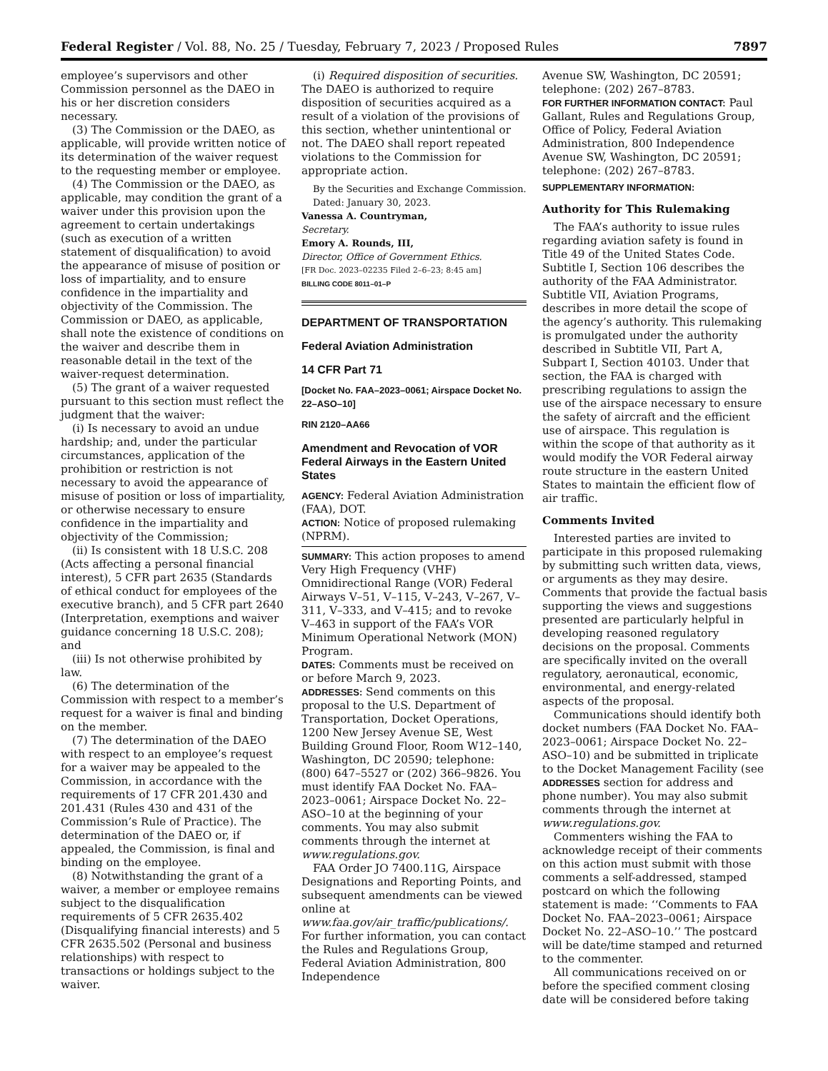Federal Register / Vol. 88, No. 25 / Tuesday, February 7, 2023 / Proposed Rules 7897
employee’s supervisors and other Commission personnel as the DAEO in his or her discretion considers necessary.
(3) The Commission or the DAEO, as applicable, will provide written notice of its determination of the waiver request to the requesting member or employee.
(4) The Commission or the DAEO, as applicable, may condition the grant of a waiver under this provision upon the agreement to certain undertakings (such as execution of a written statement of disqualification) to avoid the appearance of misuse of position or loss of impartiality, and to ensure confidence in the impartiality and objectivity of the Commission. The Commission or DAEO, as applicable, shall note the existence of conditions on the waiver and describe them in reasonable detail in the text of the waiver-request determination.
(5) The grant of a waiver requested pursuant to this section must reflect the judgment that the waiver:
(i) Is necessary to avoid an undue hardship; and, under the particular circumstances, application of the prohibition or restriction is not necessary to avoid the appearance of misuse of position or loss of impartiality, or otherwise necessary to ensure confidence in the impartiality and objectivity of the Commission;
(ii) Is consistent with 18 U.S.C. 208 (Acts affecting a personal financial interest), 5 CFR part 2635 (Standards of ethical conduct for employees of the executive branch), and 5 CFR part 2640 (Interpretation, exemptions and waiver guidance concerning 18 U.S.C. 208); and
(iii) Is not otherwise prohibited by law.
(6) The determination of the Commission with respect to a member’s request for a waiver is final and binding on the member.
(7) The determination of the DAEO with respect to an employee’s request for a waiver may be appealed to the Commission, in accordance with the requirements of 17 CFR 201.430 and 201.431 (Rules 430 and 431 of the Commission’s Rule of Practice). The determination of the DAEO or, if appealed, the Commission, is final and binding on the employee.
(8) Notwithstanding the grant of a waiver, a member or employee remains subject to the disqualification requirements of 5 CFR 2635.402 (Disqualifying financial interests) and 5 CFR 2635.502 (Personal and business relationships) with respect to transactions or holdings subject to the waiver.
(i) Required disposition of securities. The DAEO is authorized to require disposition of securities acquired as a result of a violation of the provisions of this section, whether unintentional or not. The DAEO shall report repeated violations to the Commission for appropriate action.
By the Securities and Exchange Commission.
Dated: January 30, 2023.
Vanessa A. Countryman,
Secretary.
Emory A. Rounds, III,
Director, Office of Government Ethics.
[FR Doc. 2023–02235 Filed 2–6–23; 8:45 am]
BILLING CODE 8011–01–P
DEPARTMENT OF TRANSPORTATION
Federal Aviation Administration
14 CFR Part 71
[Docket No. FAA–2023–0061; Airspace Docket No. 22–ASO–10]
RIN 2120–AA66
Amendment and Revocation of VOR Federal Airways in the Eastern United States
AGENCY: Federal Aviation Administration (FAA), DOT.
ACTION: Notice of proposed rulemaking (NPRM).
SUMMARY: This action proposes to amend Very High Frequency (VHF) Omnidirectional Range (VOR) Federal Airways V–51, V–115, V–243, V–267, V–311, V–333, and V–415; and to revoke V–463 in support of the FAA’s VOR Minimum Operational Network (MON) Program.
DATES: Comments must be received on or before March 9, 2023.
ADDRESSES: Send comments on this proposal to the U.S. Department of Transportation, Docket Operations, 1200 New Jersey Avenue SE, West Building Ground Floor, Room W12–140, Washington, DC 20590; telephone: (800) 647–5527 or (202) 366–9826. You must identify FAA Docket No. FAA–2023–0061; Airspace Docket No. 22–ASO–10 at the beginning of your comments. You may also submit comments through the internet at www.regulations.gov.
FAA Order JO 7400.11G, Airspace Designations and Reporting Points, and subsequent amendments can be viewed online at www.faa.gov/air_traffic/publications/. For further information, you can contact the Rules and Regulations Group, Federal Aviation Administration, 800 Independence
Avenue SW, Washington, DC 20591; telephone: (202) 267–8783.
FOR FURTHER INFORMATION CONTACT: Paul Gallant, Rules and Regulations Group, Office of Policy, Federal Aviation Administration, 800 Independence Avenue SW, Washington, DC 20591; telephone: (202) 267–8783.
SUPPLEMENTARY INFORMATION:
Authority for This Rulemaking
The FAA’s authority to issue rules regarding aviation safety is found in Title 49 of the United States Code. Subtitle I, Section 106 describes the authority of the FAA Administrator. Subtitle VII, Aviation Programs, describes in more detail the scope of the agency’s authority. This rulemaking is promulgated under the authority described in Subtitle VII, Part A, Subpart I, Section 40103. Under that section, the FAA is charged with prescribing regulations to assign the use of the airspace necessary to ensure the safety of aircraft and the efficient use of airspace. This regulation is within the scope of that authority as it would modify the VOR Federal airway route structure in the eastern United States to maintain the efficient flow of air traffic.
Comments Invited
Interested parties are invited to participate in this proposed rulemaking by submitting such written data, views, or arguments as they may desire. Comments that provide the factual basis supporting the views and suggestions presented are particularly helpful in developing reasoned regulatory decisions on the proposal. Comments are specifically invited on the overall regulatory, aeronautical, economic, environmental, and energy-related aspects of the proposal.
Communications should identify both docket numbers (FAA Docket No. FAA–2023–0061; Airspace Docket No. 22–ASO–10) and be submitted in triplicate to the Docket Management Facility (see ADDRESSES section for address and phone number). You may also submit comments through the internet at www.regulations.gov.
Commenters wishing the FAA to acknowledge receipt of their comments on this action must submit with those comments a self-addressed, stamped postcard on which the following statement is made: ‘‘Comments to FAA Docket No. FAA–2023–0061; Airspace Docket No. 22–ASO–10.’’ The postcard will be date/time stamped and returned to the commenter.
All communications received on or before the specified comment closing date will be considered before taking